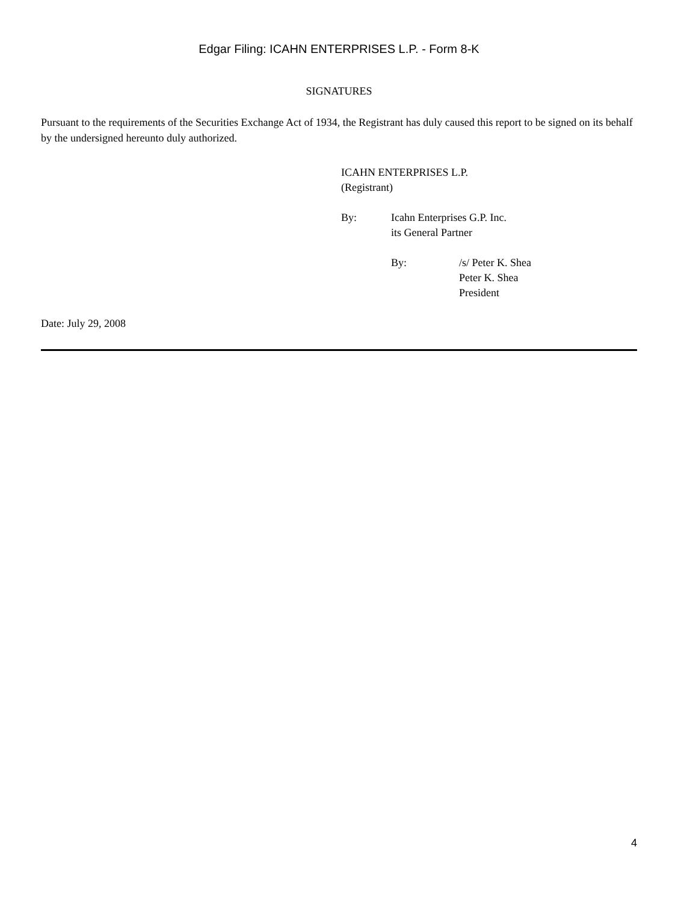Edgar Filing: ICAHN ENTERPRISES L.P. - Form 8-K
SIGNATURES
Pursuant to the requirements of the Securities Exchange Act of 1934, the Registrant has duly caused this report to be signed on its behalf by the undersigned hereunto duly authorized.
ICAHN ENTERPRISES L.P.
(Registrant)
| By: | Icahn Enterprises G.P. Inc. its General Partner |
| | / By: / /s/ Peter K. Shea Peter K. Shea President / |
Date: July 29, 2008
4